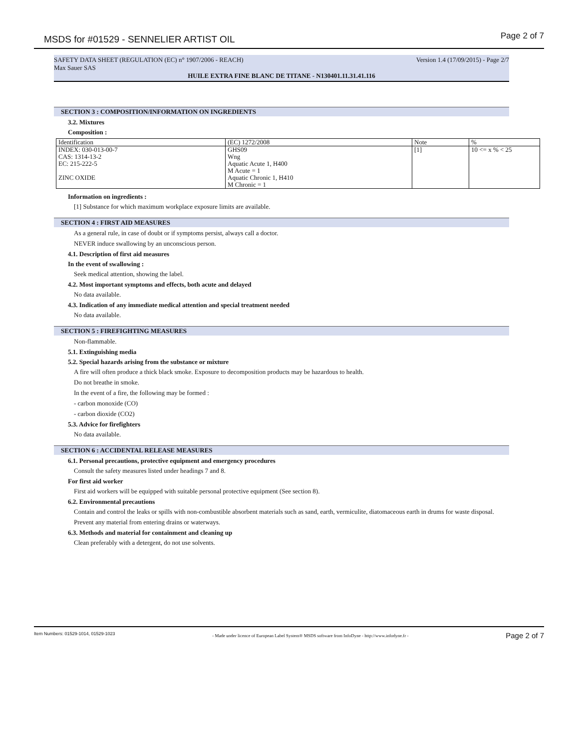MSDS for #01529 - SENNELIER ARTIST OIL Page 2 of 7
SAFETY DATA SHEET (REGULATION (EC) n° 1907/2006 - REACH) Version 1.4 (17/09/2015) - Page 2/7
Max Sauer SAS
HUILE EXTRA FINE BLANC DE TITANE - N130401.11.31.41.116
SECTION 3 : COMPOSITION/INFORMATION ON INGREDIENTS
3.2. Mixtures
Composition :
| Identification | (EC) 1272/2008 | Note | % |
| INDEX: 030-013-00-7 CAS: 1314-13-2 EC: 215-222-5 ZINC OXIDE | GHS09 Wng Aquatic Acute 1, H400 M Acute = 1 Aquatic Chronic 1, H410 M Chronic = 1 | [1] | 10 <= x % < 25 |
Information on ingredients :
[1] Substance for which maximum workplace exposure limits are available.
SECTION 4 : FIRST AID MEASURES
As a general rule, in case of doubt or if symptoms persist, always call a doctor.
NEVER induce swallowing by an unconscious person.
4.1. Description of first aid measures
In the event of swallowing :
Seek medical attention, showing the label.
4.2. Most important symptoms and effects, both acute and delayed
No data available.
4.3. Indication of any immediate medical attention and special treatment needed
No data available.
SECTION 5 : FIREFIGHTING MEASURES
Non-flammable.
5.1. Extinguishing media
5.2. Special hazards arising from the substance or mixture
A fire will often produce a thick black smoke. Exposure to decomposition products may be hazardous to health.
Do not breathe in smoke.
In the event of a fire, the following may be formed :
- carbon monoxide (CO)
- carbon dioxide (CO2)
5.3. Advice for firefighters
No data available.
SECTION 6 : ACCIDENTAL RELEASE MEASURES
6.1. Personal precautions, protective equipment and emergency procedures
Consult the safety measures listed under headings 7 and 8.
For first aid worker
First aid workers will be equipped with suitable personal protective equipment (See section 8).
6.2. Environmental precautions
Contain and control the leaks or spills with non-combustible absorbent materials such as sand, earth, vermiculite, diatomaceous earth in drums for waste disposal.
Prevent any material from entering drains or waterways.
6.3. Methods and material for containment and cleaning up
Clean preferably with a detergent, do not use solvents.
Item Numbers: 01529-1014, 01529-1023 - Made under licence of European Label System® MSDS software from InfoDyne - http://www.infodyne.fr - Page 2 of 7